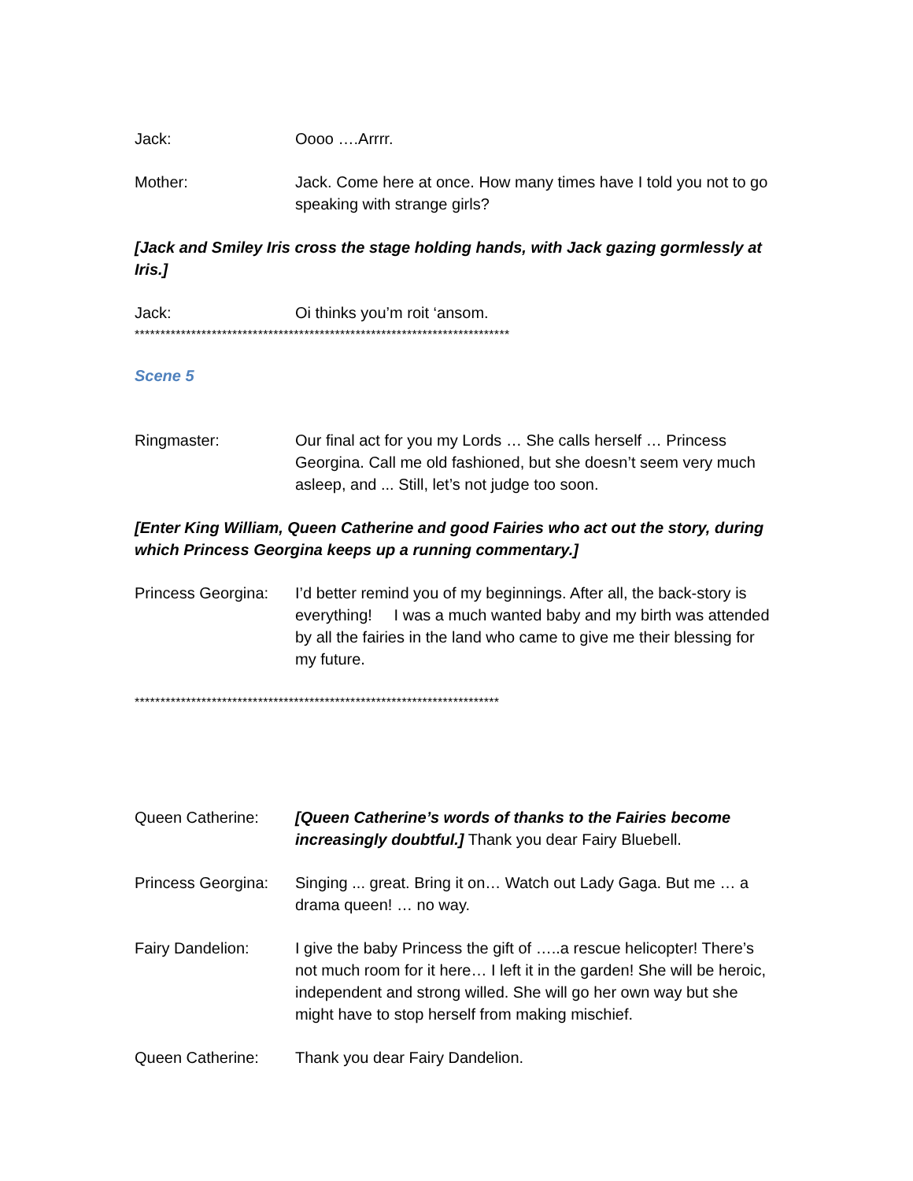Jack: Oooo ….Arrrr.
Mother: Jack. Come here at once. How many times have I told you not to go speaking with strange girls?
[Jack and Smiley Iris cross the stage holding hands, with Jack gazing gormlessly at Iris.]
Jack: Oi thinks you’m roit ‘ansom.
*************************************************************************
Scene 5
Ringmaster: Our final act for you my Lords … She calls herself … Princess Georgina. Call me old fashioned, but she doesn’t seem very much asleep, and ... Still, let’s not judge too soon.
[Enter King William, Queen Catherine and good Fairies who act out the story, during which Princess Georgina keeps up a running commentary.]
Princess Georgina:
I’d better remind you of my beginnings. After all, the back-story is everything! I was a much wanted baby and my birth was attended by all the fairies in the land who came to give me their blessing for my future.
***********************************************************************
Queen Catherine: [Queen Catherine’s words of thanks to the Fairies become increasingly doubtful.] Thank you dear Fairy Bluebell.
Princess Georgina:
Singing ... great. Bring it on… Watch out Lady Gaga. But me … a drama queen! … no way.
Fairy Dandelion: I give the baby Princess the gift of …..a rescue helicopter! There’s not much room for it here… I left it in the garden! She will be heroic, independent and strong willed. She will go her own way but she might have to stop herself from making mischief.
Queen Catherine: Thank you dear Fairy Dandelion.